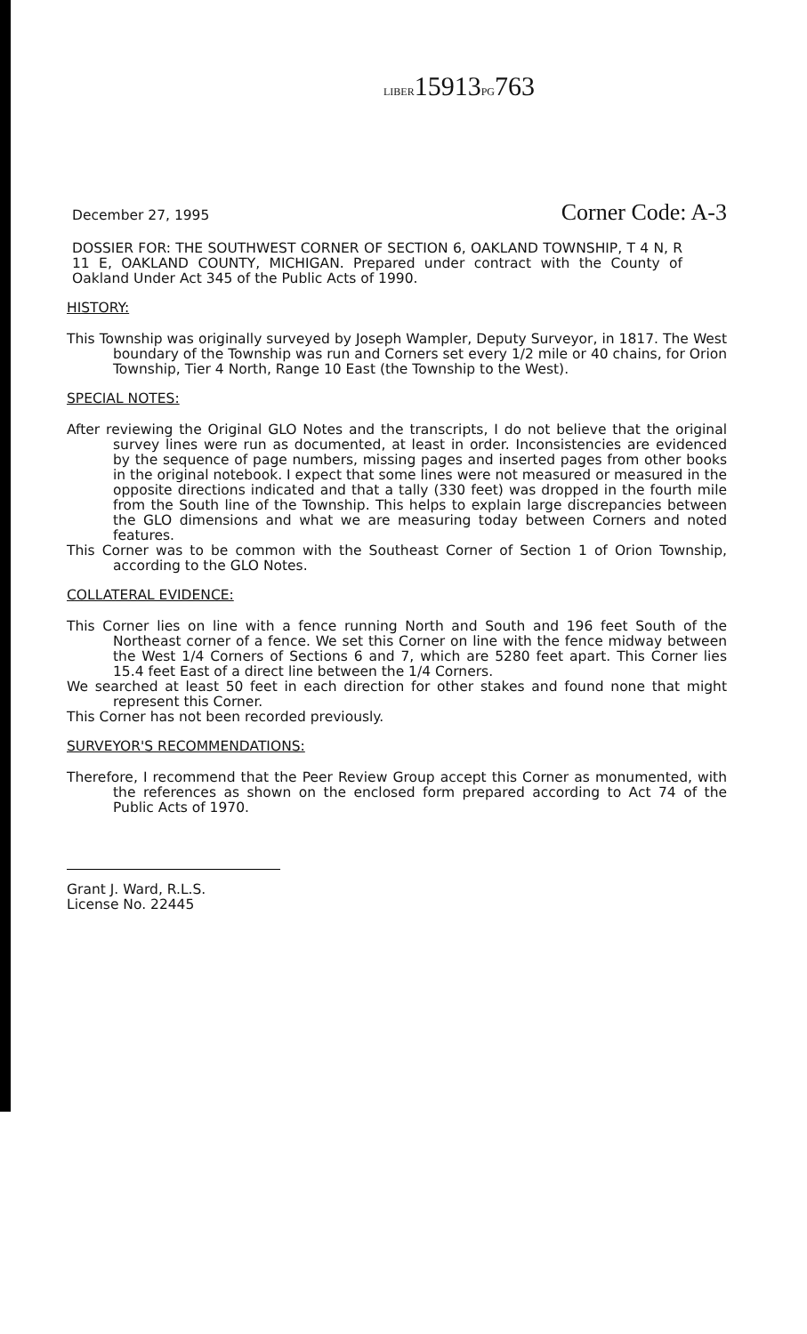LIBER15913PG763
December 27, 1995 Corner Code: A-3
DOSSIER FOR: THE SOUTHWEST CORNER OF SECTION 6, OAKLAND TOWNSHIP, T 4 N, R 11 E, OAKLAND COUNTY, MICHIGAN. Prepared under contract with the County of Oakland Under Act 345 of the Public Acts of 1990.
HISTORY:
This Township was originally surveyed by Joseph Wampler, Deputy Surveyor, in 1817. The West boundary of the Township was run and Corners set every 1/2 mile or 40 chains, for Orion Township, Tier 4 North, Range 10 East (the Township to the West).
SPECIAL NOTES:
After reviewing the Original GLO Notes and the transcripts, I do not believe that the original survey lines were run as documented, at least in order. Inconsistencies are evidenced by the sequence of page numbers, missing pages and inserted pages from other books in the original notebook. I expect that some lines were not measured or measured in the opposite directions indicated and that a tally (330 feet) was dropped in the fourth mile from the South line of the Township. This helps to explain large discrepancies between the GLO dimensions and what we are measuring today between Corners and noted features.
This Corner was to be common with the Southeast Corner of Section 1 of Orion Township, according to the GLO Notes.
COLLATERAL EVIDENCE:
This Corner lies on line with a fence running North and South and 196 feet South of the Northeast corner of a fence. We set this Corner on line with the fence midway between the West 1/4 Corners of Sections 6 and 7, which are 5280 feet apart. This Corner lies 15.4 feet East of a direct line between the 1/4 Corners.
We searched at least 50 feet in each direction for other stakes and found none that might represent this Corner.
This Corner has not been recorded previously.
SURVEYOR'S RECOMMENDATIONS:
Therefore, I recommend that the Peer Review Group accept this Corner as monumented, with the references as shown on the enclosed form prepared according to Act 74 of the Public Acts of 1970.
Grant J. Ward, R.L.S.
License No. 22445